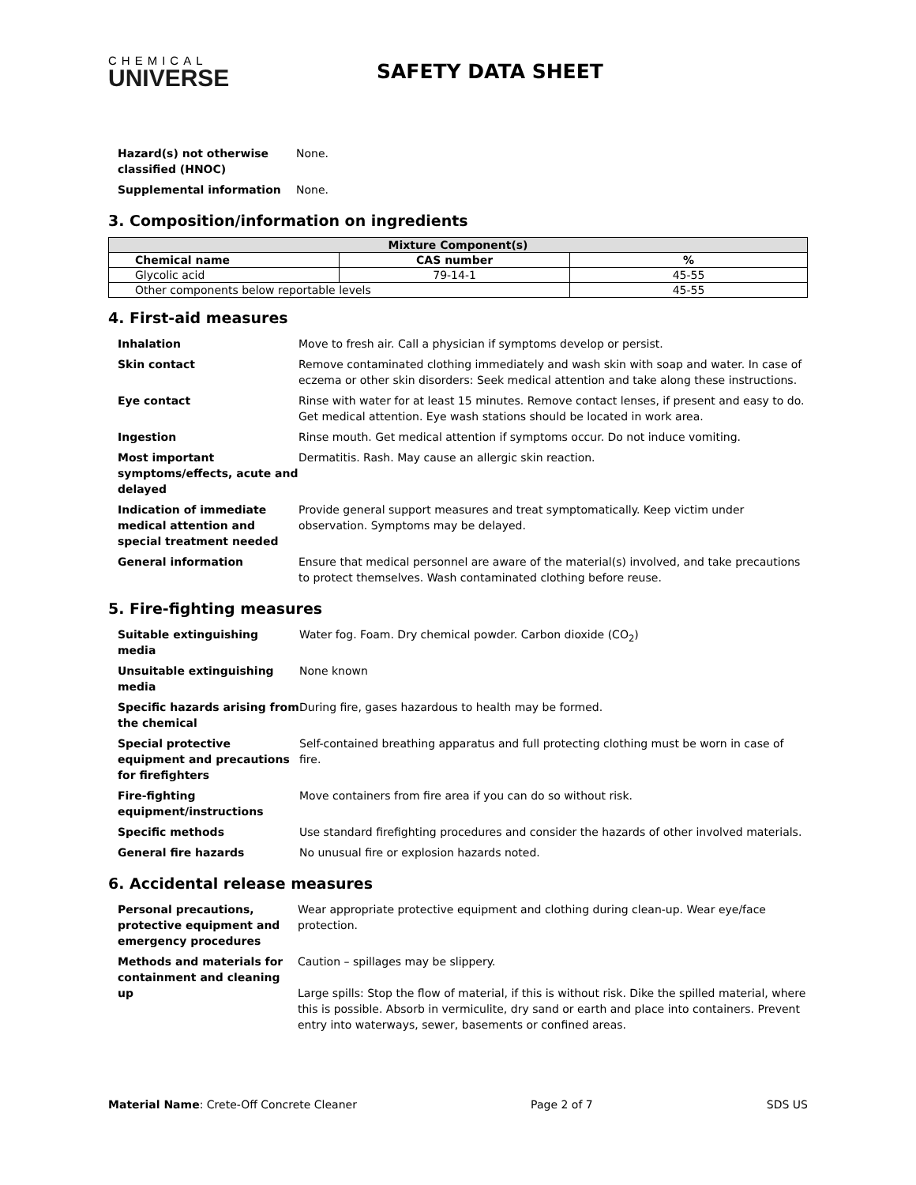CHEMICAL
UNIVERSE
SAFETY DATA SHEET
| Hazard(s) not otherwise classified (HNOC) | None. |
| Supplemental information | None. |
3. Composition/information on ingredients
| Mixture Component(s) | | |
| --- | --- | --- |
| Chemical name | CAS number | % |
| Glycolic acid | 79-14-1 | 45-55 |
| Other components below reportable levels | | 45-55 |
4. First-aid measures
| Inhalation | Move to fresh air. Call a physician if symptoms develop or persist. |
| Skin contact | Remove contaminated clothing immediately and wash skin with soap and water. In case of eczema or other skin disorders: Seek medical attention and take along these instructions. |
| Eye contact | Rinse with water for at least 15 minutes. Remove contact lenses, if present and easy to do. Get medical attention. Eye wash stations should be located in work area. |
| Ingestion | Rinse mouth. Get medical attention if symptoms occur. Do not induce vomiting. |
| Most important symptoms/effects, acute and delayed | Dermatitis. Rash. May cause an allergic skin reaction. |
| Indication of immediate medical attention and special treatment needed | Provide general support measures and treat symptomatically. Keep victim under observation. Symptoms may be delayed. |
| General information | Ensure that medical personnel are aware of the material(s) involved, and take precautions to protect themselves. Wash contaminated clothing before reuse. |
5. Fire-fighting measures
| Suitable extinguishing media | Water fog. Foam. Dry chemical powder. Carbon dioxide (CO<sub>2</sub>) |
| Unsuitable extinguishing media | None known |
| Specific hazards arising from the chemical | During fire, gases hazardous to health may be formed. |
| Special protective equipment and precautions for firefighters | Self-contained breathing apparatus and full protecting clothing must be worn in case of fire. |
| Fire-fighting equipment/instructions | Move containers from fire area if you can do so without risk. |
| Specific methods | Use standard firefighting procedures and consider the hazards of other involved materials. |
| General fire hazards | No unusual fire or explosion hazards noted. |
6. Accidental release measures
| Personal precautions, protective equipment and emergency procedures | Wear appropriate protective equipment and clothing during clean-up. Wear eye/face protection. |
| Methods and materials for containment and cleaning up | Caution – spillages may be slippery. Large spills: Stop the flow of material, if this is without risk. Dike the spilled material, where this is possible. Absorb in vermiculite, dry sand or earth and place into containers. Prevent entry into waterways, sewer, basements or confined areas. |
Material Name: Crete-Off Concrete Cleaner Page 2 of 7 SDS US